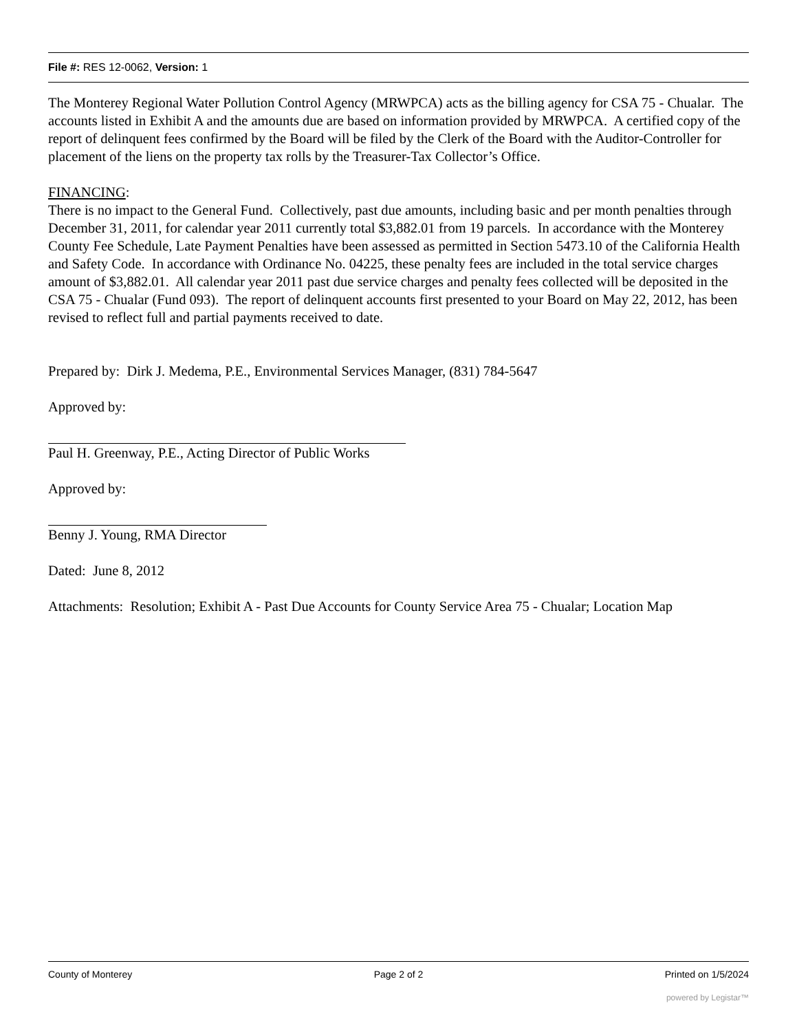File #: RES 12-0062, Version: 1
The Monterey Regional Water Pollution Control Agency (MRWPCA) acts as the billing agency for CSA 75 - Chualar. The accounts listed in Exhibit A and the amounts due are based on information provided by MRWPCA. A certified copy of the report of delinquent fees confirmed by the Board will be filed by the Clerk of the Board with the Auditor-Controller for placement of the liens on the property tax rolls by the Treasurer-Tax Collector’s Office.
FINANCING:
There is no impact to the General Fund. Collectively, past due amounts, including basic and per month penalties through December 31, 2011, for calendar year 2011 currently total $3,882.01 from 19 parcels. In accordance with the Monterey County Fee Schedule, Late Payment Penalties have been assessed as permitted in Section 5473.10 of the California Health and Safety Code. In accordance with Ordinance No. 04225, these penalty fees are included in the total service charges amount of $3,882.01. All calendar year 2011 past due service charges and penalty fees collected will be deposited in the CSA 75 - Chualar (Fund 093). The report of delinquent accounts first presented to your Board on May 22, 2012, has been revised to reflect full and partial payments received to date.
Prepared by: Dirk J. Medema, P.E., Environmental Services Manager, (831) 784-5647
Approved by:
Paul H. Greenway, P.E., Acting Director of Public Works
Approved by:
Benny J. Young, RMA Director
Dated: June 8, 2012
Attachments: Resolution; Exhibit A - Past Due Accounts for County Service Area 75 - Chualar; Location Map
County of Monterey Page 2 of 2 Printed on 1/5/2024
powered by Legistar™